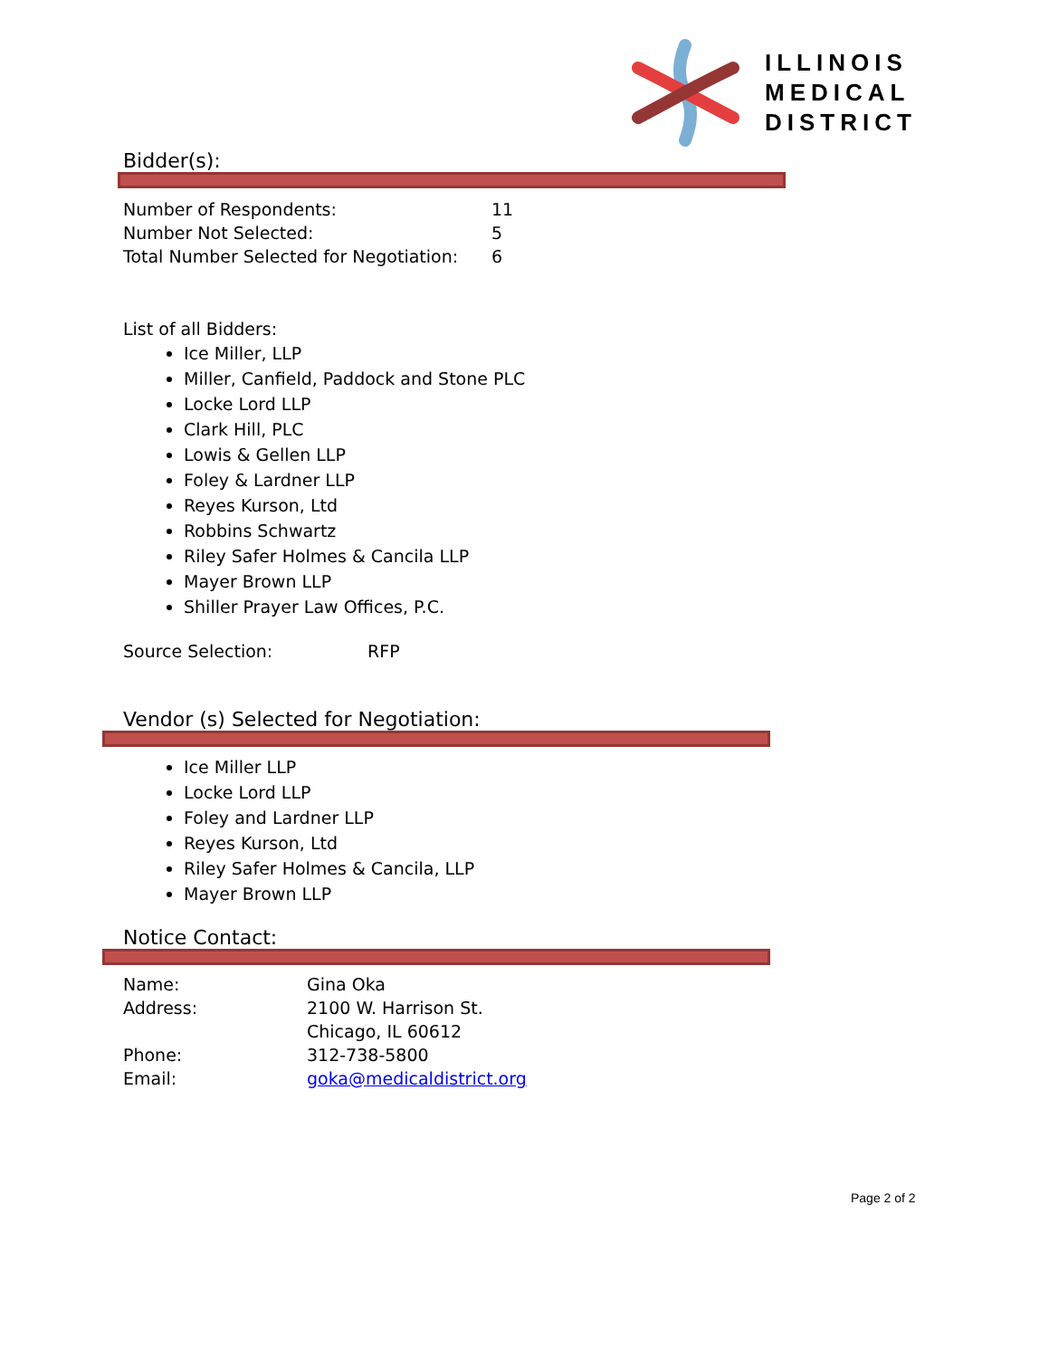ILLINOIS
MEDICAL
DISTRICT
Bidder(s):
Number of Respondents: 11
Number Not Selected: 5
Total Number Selected for Negotiation: 6
List of all Bidders:
Ice Miller, LLP
Miller, Canfield, Paddock and Stone PLC
Locke Lord LLP
Clark Hill, PLC
Lowis & Gellen LLP
Foley & Lardner LLP
Reyes Kurson, Ltd
Robbins Schwartz
Riley Safer Holmes & Cancila LLP
Mayer Brown LLP
Shiller Prayer Law Offices, P.C.
Source Selection: RFP
Vendor (s) Selected for Negotiation:
Ice Miller LLP
Locke Lord LLP
Foley and Lardner LLP
Reyes Kurson, Ltd
Riley Safer Holmes & Cancila, LLP
Mayer Brown LLP
Notice Contact:
Name: Gina Oka
Address: 2100 W. Harrison St.
Chicago, IL 60612
Phone: 312-738-5800
Email: goka@medicaldistrict.org
Page 2 of 2